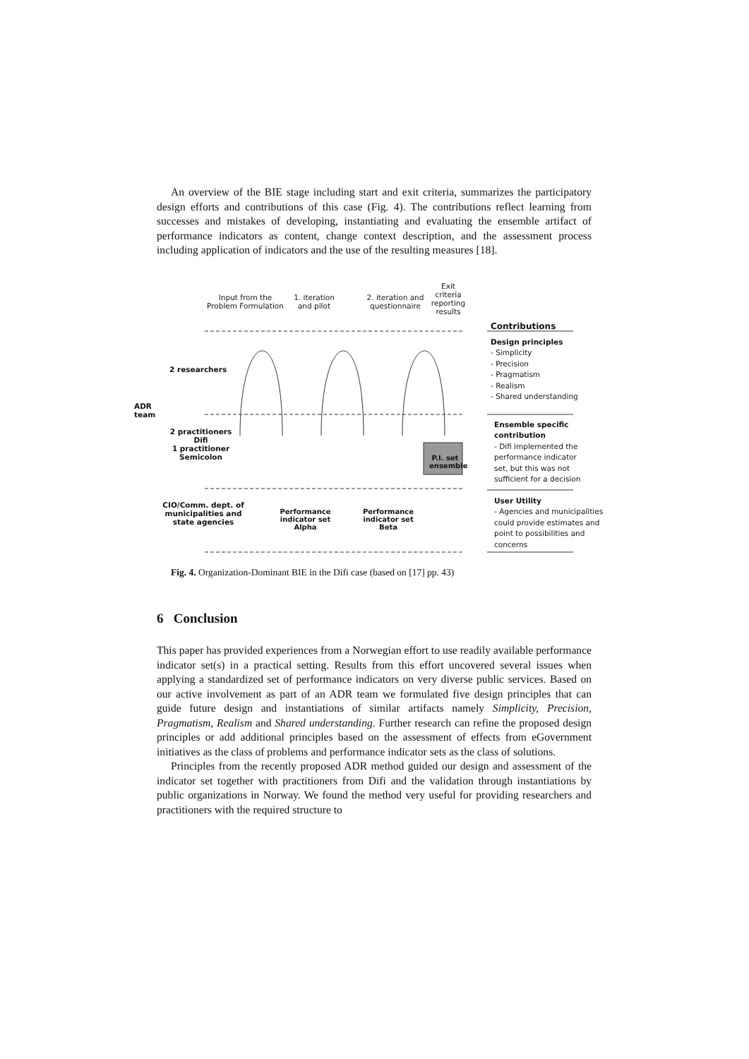An overview of the BIE stage including start and exit criteria, summarizes the participatory design efforts and contributions of this case (Fig. 4). The contributions reflect learning from successes and mistakes of developing, instantiating and evaluating the ensemble artifact of performance indicators as content, change context description, and the assessment process including application of indicators and the use of the resulting measures [18].
Input from the Problem Formulation
1. iteration and pilot
2. iteration and questionnaire
Exit criteria reporting results
Contributions
2 researchers
ADR
team
2 practitioners Difi
1 practitioner Semicolon
P.I. set ensemble
CIO/Comm. dept. of municipalities and state agencies
Performance indicator set Alpha
Performance indicator set Beta
Design principles
- Simplicity
- Precision
- Pragmatism
- Realism
- Shared understanding
Ensemble specific contribution
- Difi implemented the performance indicator set, but this was not sufficient for a decision
User Utility
- Agencies and municipalities could provide estimates and point to possibilities and concerns
Fig. 4. Organization-Dominant BIE in the Difi case (based on [17] pp. 43)
6 Conclusion
This paper has provided experiences from a Norwegian effort to use readily available performance indicator set(s) in a practical setting. Results from this effort uncovered several issues when applying a standardized set of performance indicators on very diverse public services. Based on our active involvement as part of an ADR team we formulated five design principles that can guide future design and instantiations of similar artifacts namely Simplicity, Precision, Pragmatism, Realism and Shared understanding. Further research can refine the proposed design principles or add additional principles based on the assessment of effects from eGovernment initiatives as the class of problems and performance indicator sets as the class of solutions.
Principles from the recently proposed ADR method guided our design and assessment of the indicator set together with practitioners from Difi and the validation through instantiations by public organizations in Norway. We found the method very useful for providing researchers and practitioners with the required structure to